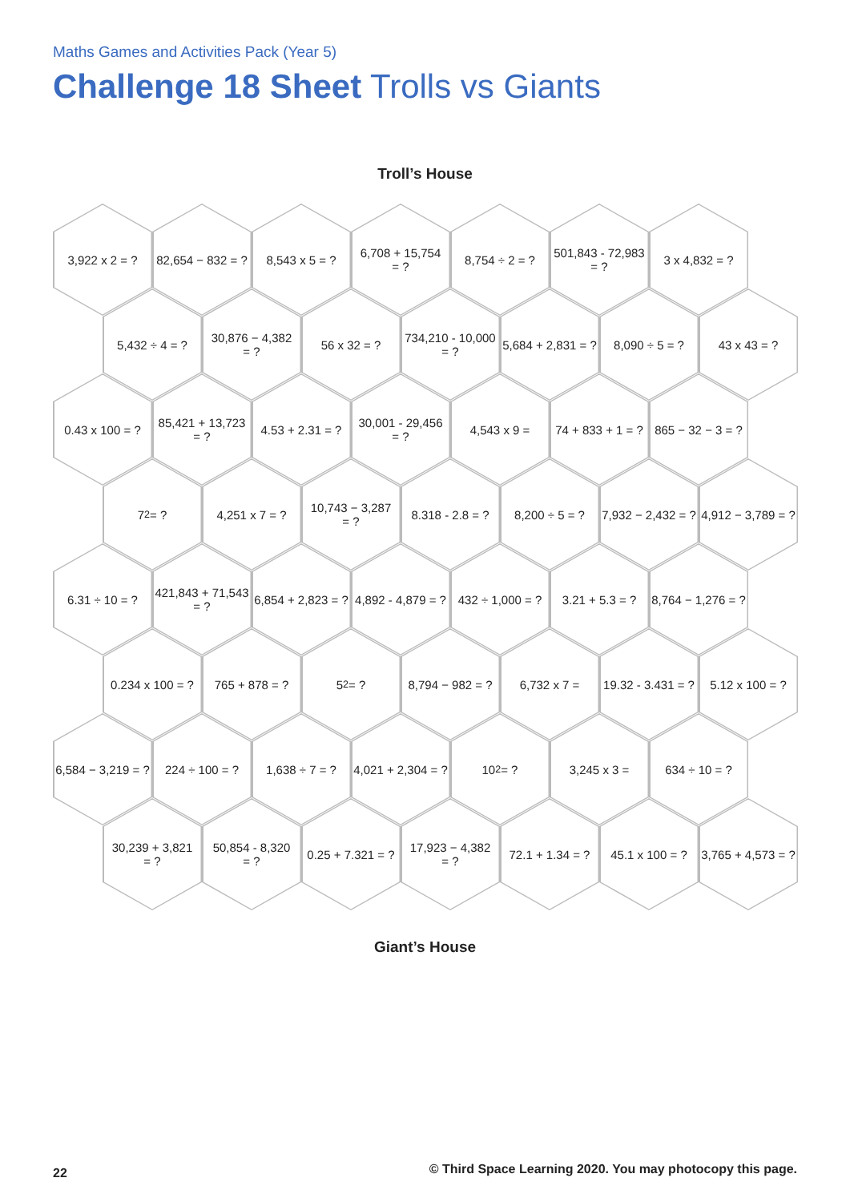Maths Games and Activities Pack (Year 5)
Challenge 18 Sheet Trolls vs Giants
Troll’s House
3,922 x 2 = ? 82,654 − 832 = ?
8,543 x 5 = ? 6,708 + 15,754
= ?
8,754 ÷ 2 = ? 501,843 - 72,983
= ?
3 x 4,832 = ?
5,432 ÷ 4 = ? 30,876 − 4,382
= ?
56 x 32 = ? 734,210 - 10,000
= ?
5,684 + 2,831 = ?
8,090 ÷ 5 = ? 43 x 43 = ?
0.43 x 100 = ?
85,421 + 13,723
= ?
4.53 + 2.31 = ?
30,001 - 29,456
= ?
4,543 x 9 = 74 + 833 + 1 = ?
865 − 32 − 3 = ?
7<sup>2</sup> = ? 4,251 x 7 = ? 10,743 − 3,287
= ?
8.318 - 2.8 = ?
8,200 ÷ 5 = ? 7,932 − 2,432 = ?
4,912 − 3,789 = ?
6.31 ÷ 10 = ? 421,843 + 71,543
= ?
6,854 + 2,823 = ?
4,892 - 4,879 = ?
432 ÷ 1,000 = ?
3.21 + 5.3 = ?
8,764 − 1,276 = ?
0.234 x 100 = ?
765 + 878 = ? 5<sup>2</sup> = ? 8,794 − 982 = ?
6,732 x 7 = 19.32 - 3.431 = ?
5.12 x 100 = ?
6,584 − 3,219 = ?
224 ÷ 100 = ? 1,638 ÷ 7 = ? 4,021 + 2,304 = ?
10<sup>2</sup> = ? 3,245 x 3 = 634 ÷ 10 = ?
30,239 + 3,821
= ?
50,854 - 8,320
= ?
0.25 + 7.321 = ?
17,923 − 4,382
= ?
72.1 + 1.34 = ?
45.1 x 100 = ?
3,765 + 4,573 = ?
Giant’s House
22
© Third Space Learning 2020. You may photocopy this page.